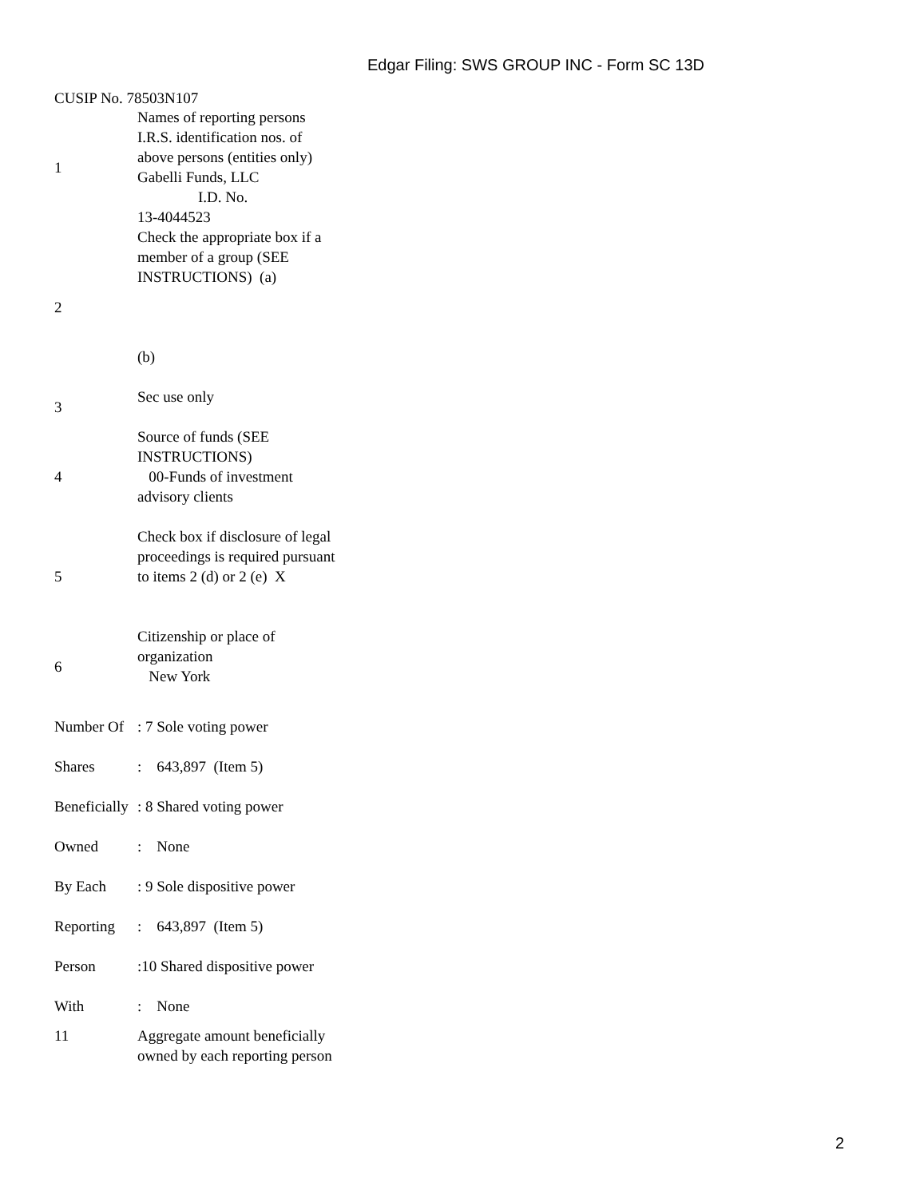Edgar Filing: SWS GROUP INC - Form SC 13D
CUSIP No. 78503N107
| 1 | Names of reporting persons I.R.S. identification nos. of above persons (entities only) Gabelli Funds, LLC I.D. No. 13-4044523 |
| 2 | Check the appropriate box if a member of a group (SEE INSTRUCTIONS) (a) (b) |
| 3 | Sec use only |
| 4 | Source of funds (SEE INSTRUCTIONS) 00-Funds of investment advisory clients |
| 5 | Check box if disclosure of legal proceedings is required pursuant to items 2 (d) or 2 (e) X |
| 6 | Citizenship or place of organization New York |
| Number Of | : 7 Sole voting power |
| Shares | : 643,897 (Item 5) |
| Beneficially | : 8 Shared voting power |
| Owned | : None |
| By Each | : 9 Sole dispositive power |
| Reporting | : 643,897 (Item 5) |
| Person | :10 Shared dispositive power |
| With | : None |
| 11 | Aggregate amount beneficially owned by each reporting person |
2